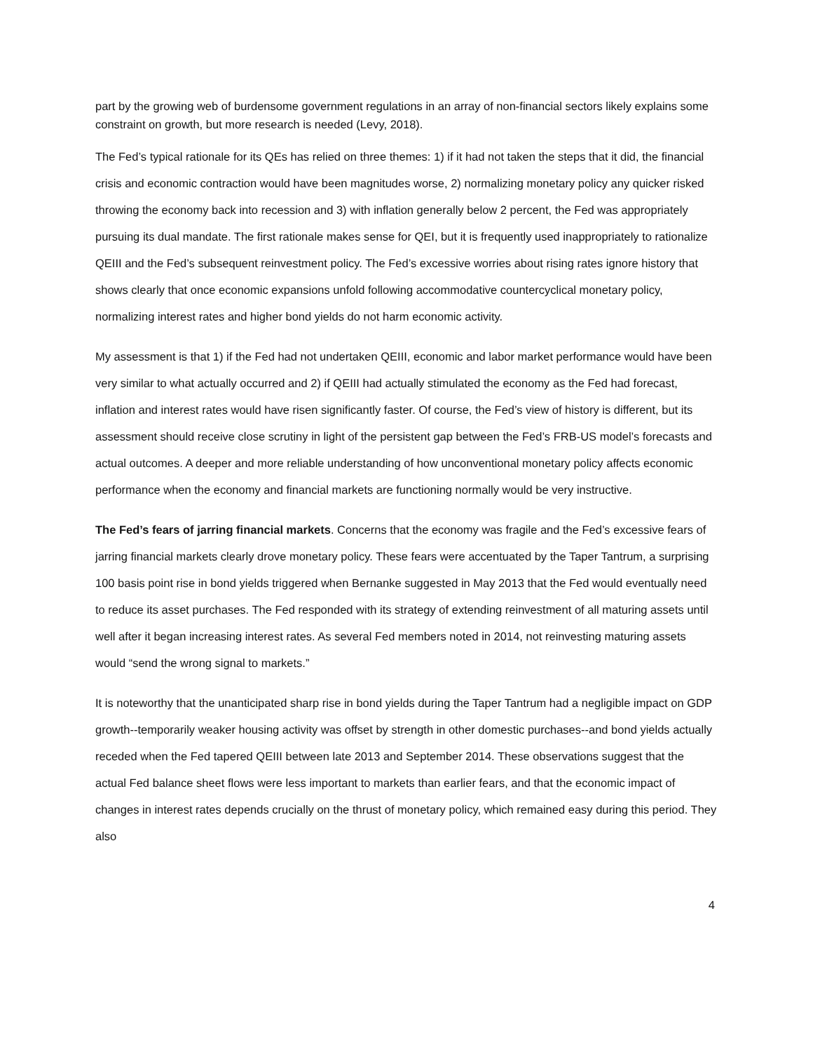part by the growing web of burdensome government regulations in an array of non-financial sectors likely explains some constraint on growth, but more research is needed (Levy, 2018).
The Fed’s typical rationale for its QEs has relied on three themes: 1) if it had not taken the steps that it did, the financial crisis and economic contraction would have been magnitudes worse, 2) normalizing monetary policy any quicker risked throwing the economy back into recession and 3) with inflation generally below 2 percent, the Fed was appropriately pursuing its dual mandate. The first rationale makes sense for QEI, but it is frequently used inappropriately to rationalize QEIII and the Fed’s subsequent reinvestment policy. The Fed’s excessive worries about rising rates ignore history that shows clearly that once economic expansions unfold following accommodative countercyclical monetary policy, normalizing interest rates and higher bond yields do not harm economic activity.
My assessment is that 1) if the Fed had not undertaken QEIII, economic and labor market performance would have been very similar to what actually occurred and 2) if QEIII had actually stimulated the economy as the Fed had forecast, inflation and interest rates would have risen significantly faster. Of course, the Fed’s view of history is different, but its assessment should receive close scrutiny in light of the persistent gap between the Fed’s FRB-US model’s forecasts and actual outcomes. A deeper and more reliable understanding of how unconventional monetary policy affects economic performance when the economy and financial markets are functioning normally would be very instructive.
The Fed’s fears of jarring financial markets. Concerns that the economy was fragile and the Fed’s excessive fears of jarring financial markets clearly drove monetary policy. These fears were accentuated by the Taper Tantrum, a surprising 100 basis point rise in bond yields triggered when Bernanke suggested in May 2013 that the Fed would eventually need to reduce its asset purchases. The Fed responded with its strategy of extending reinvestment of all maturing assets until well after it began increasing interest rates. As several Fed members noted in 2014, not reinvesting maturing assets would “send the wrong signal to markets.”
It is noteworthy that the unanticipated sharp rise in bond yields during the Taper Tantrum had a negligible impact on GDP growth--temporarily weaker housing activity was offset by strength in other domestic purchases--and bond yields actually receded when the Fed tapered QEIII between late 2013 and September 2014. These observations suggest that the actual Fed balance sheet flows were less important to markets than earlier fears, and that the economic impact of changes in interest rates depends crucially on the thrust of monetary policy, which remained easy during this period. They also
4